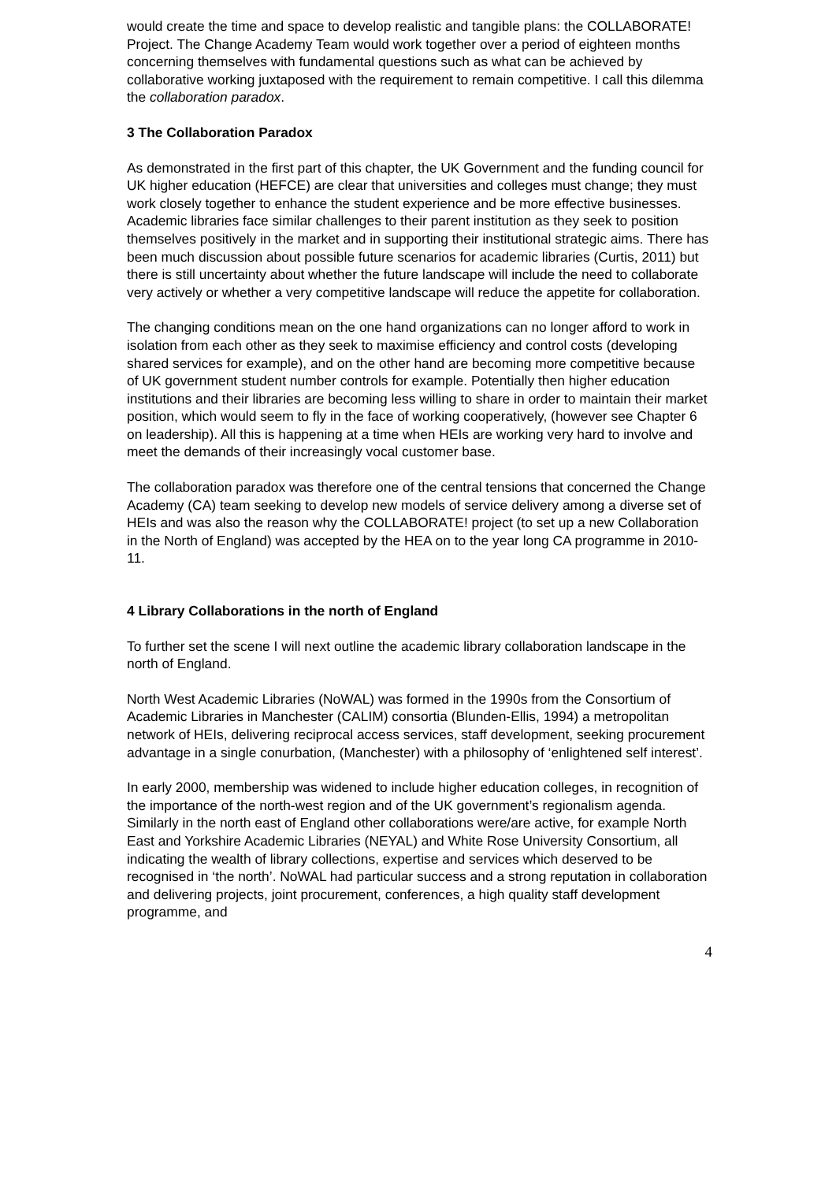would create the time and space to develop realistic and tangible plans: the COLLABORATE! Project. The Change Academy Team would work together over a period of eighteen months concerning themselves with fundamental questions such as what can be achieved by collaborative working juxtaposed with the requirement to remain competitive. I call this dilemma the collaboration paradox.
3 The Collaboration Paradox
As demonstrated in the first part of this chapter, the UK Government and the funding council for UK higher education (HEFCE) are clear that universities and colleges must change; they must work closely together to enhance the student experience and be more effective businesses. Academic libraries face similar challenges to their parent institution as they seek to position themselves positively in the market and in supporting their institutional strategic aims. There has been much discussion about possible future scenarios for academic libraries (Curtis, 2011) but there is still uncertainty about whether the future landscape will include the need to collaborate very actively or whether a very competitive landscape will reduce the appetite for collaboration.
The changing conditions mean on the one hand organizations can no longer afford to work in isolation from each other as they seek to maximise efficiency and control costs (developing shared services for example), and on the other hand are becoming more competitive because of UK government student number controls for example. Potentially then higher education institutions and their libraries are becoming less willing to share in order to maintain their market position, which would seem to fly in the face of working cooperatively, (however see Chapter 6 on leadership). All this is happening at a time when HEIs are working very hard to involve and meet the demands of their increasingly vocal customer base.
The collaboration paradox was therefore one of the central tensions that concerned the Change Academy (CA) team seeking to develop new models of service delivery among a diverse set of HEIs and was also the reason why the COLLABORATE! project (to set up a new Collaboration in the North of England) was accepted by the HEA on to the year long CA programme in 2010-11.
4 Library Collaborations in the north of England
To further set the scene I will next outline the academic library collaboration landscape in the north of England.
North West Academic Libraries (NoWAL) was formed in the 1990s from the Consortium of Academic Libraries in Manchester (CALIM) consortia (Blunden-Ellis, 1994) a metropolitan network of HEIs, delivering reciprocal access services, staff development, seeking procurement advantage in a single conurbation, (Manchester) with a philosophy of ‘enlightened self interest’.
In early 2000, membership was widened to include higher education colleges, in recognition of the importance of the north-west region and of the UK government’s regionalism agenda. Similarly in the north east of England other collaborations were/are active, for example North East and Yorkshire Academic Libraries (NEYAL) and White Rose University Consortium, all indicating the wealth of library collections, expertise and services which deserved to be recognised in ‘the north’. NoWAL had particular success and a strong reputation in collaboration and delivering projects, joint procurement, conferences, a high quality staff development programme, and
4